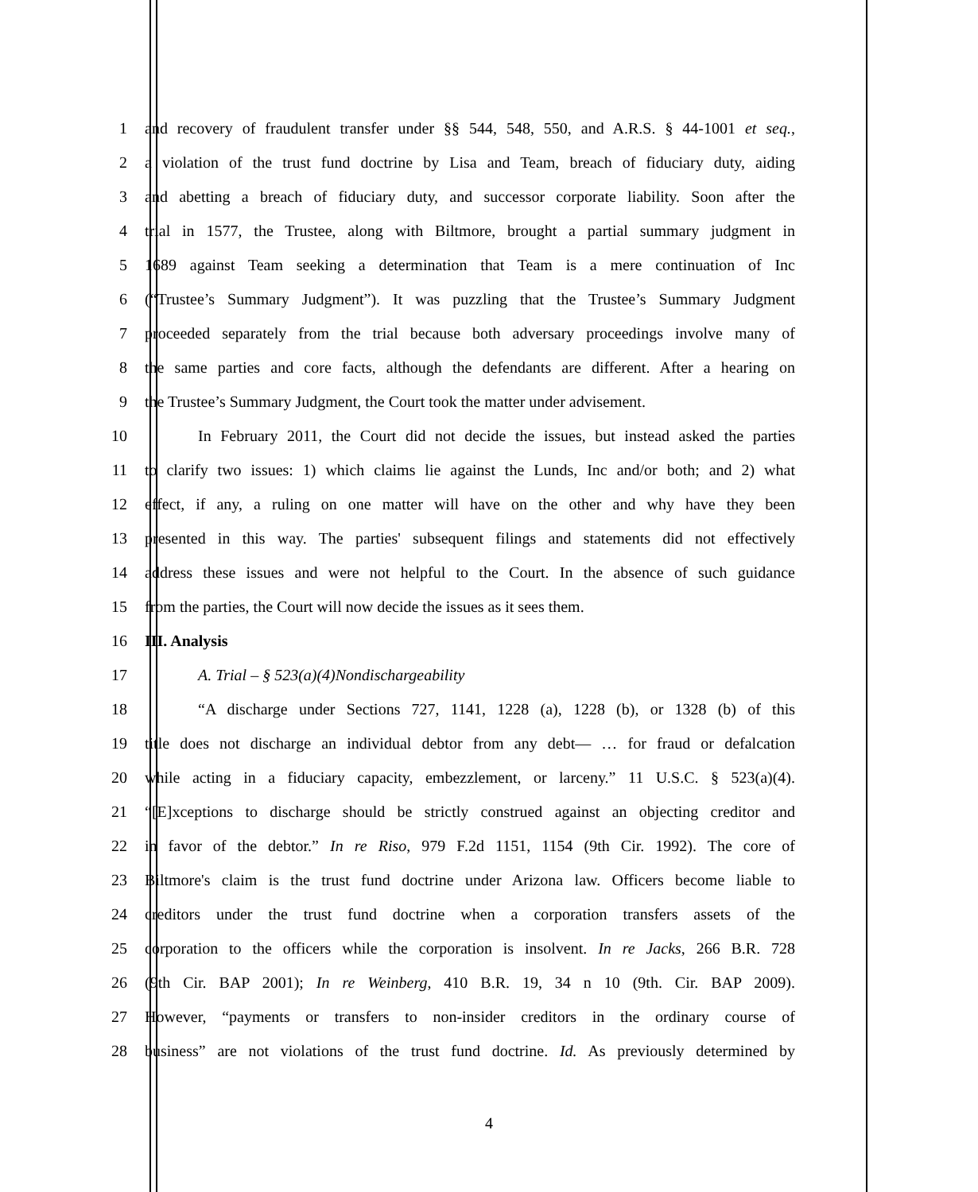1 and recovery of fraudulent transfer under §§ 544, 548, 550, and A.R.S. § 44-1001 et seq.,
2 a violation of the trust fund doctrine by Lisa and Team, breach of fiduciary duty, aiding
3 and abetting a breach of fiduciary duty, and successor corporate liability. Soon after the
4 trial in 1577, the Trustee, along with Biltmore, brought a partial summary judgment in
5 1689 against Team seeking a determination that Team is a mere continuation of Inc
6 (“Trustee’s Summary Judgment”). It was puzzling that the Trustee’s Summary Judgment
7 proceeded separately from the trial because both adversary proceedings involve many of
8 the same parties and core facts, although the defendants are different. After a hearing on
9 the Trustee’s Summary Judgment, the Court took the matter under advisement.
10 In February 2011, the Court did not decide the issues, but instead asked the parties
11 to clarify two issues: 1) which claims lie against the Lunds, Inc and/or both; and 2) what
12 effect, if any, a ruling on one matter will have on the other and why have they been
13 presented in this way. The parties' subsequent filings and statements did not effectively
14 address these issues and were not helpful to the Court. In the absence of such guidance
15 from the parties, the Court will now decide the issues as it sees them.
16 III. Analysis
17 A. Trial – § 523(a)(4)Nondischargeability
18 “A discharge under Sections 727, 1141, 1228 (a), 1228 (b), or 1328 (b) of this
19 title does not discharge an individual debtor from any debt— … for fraud or defalcation
20 while acting in a fiduciary capacity, embezzlement, or larceny.” 11 U.S.C. § 523(a)(4).
21 “[E]xceptions to discharge should be strictly construed against an objecting creditor and
22 in favor of the debtor.” In re Riso, 979 F.2d 1151, 1154 (9th Cir. 1992). The core of
23 Biltmore's claim is the trust fund doctrine under Arizona law. Officers become liable to
24 creditors under the trust fund doctrine when a corporation transfers assets of the
25 corporation to the officers while the corporation is insolvent. In re Jacks, 266 B.R. 728
26 (9th Cir. BAP 2001); In re Weinberg, 410 B.R. 19, 34 n 10 (9th. Cir. BAP 2009).
27 However, “payments or transfers to non-insider creditors in the ordinary course of
28 business” are not violations of the trust fund doctrine. Id. As previously determined by
4